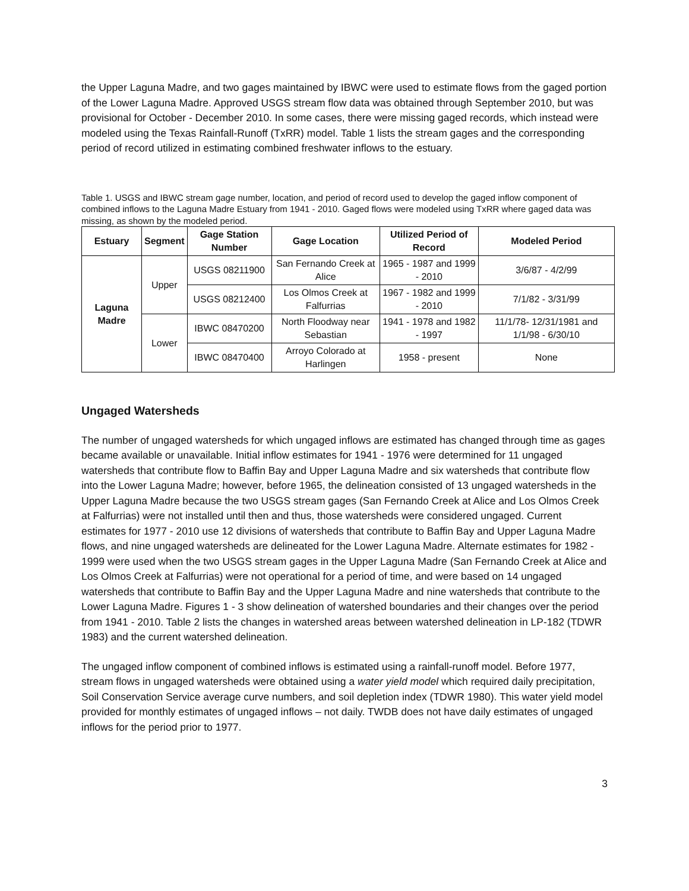the Upper Laguna Madre, and two gages maintained by IBWC were used to estimate flows from the gaged portion of the Lower Laguna Madre. Approved USGS stream flow data was obtained through September 2010, but was provisional for October - December 2010. In some cases, there were missing gaged records, which instead were modeled using the Texas Rainfall-Runoff (TxRR) model. Table 1 lists the stream gages and the corresponding period of record utilized in estimating combined freshwater inflows to the estuary.
Table 1. USGS and IBWC stream gage number, location, and period of record used to develop the gaged inflow component of combined inflows to the Laguna Madre Estuary from 1941 - 2010. Gaged flows were modeled using TxRR where gaged data was missing, as shown by the modeled period.
| Estuary | Segment | Gage Station Number | Gage Location | Utilized Period of Record | Modeled Period |
| --- | --- | --- | --- | --- | --- |
| Laguna Madre | Upper | USGS 08211900 | San Fernando Creek at Alice | 1965 - 1987 and 1999 - 2010 | 3/6/87 - 4/2/99 |
| | | USGS 08212400 | Los Olmos Creek at Falfurrias | 1967 - 1982 and 1999 - 2010 | 7/1/82 - 3/31/99 |
| | Lower | IBWC 08470200 | North Floodway near Sebastian | 1941 - 1978 and 1982 - 1997 | 11/1/78- 12/31/1981 and 1/1/98 - 6/30/10 |
| | | IBWC 08470400 | Arroyo Colorado at Harlingen | 1958 - present | None |
Ungaged Watersheds
The number of ungaged watersheds for which ungaged inflows are estimated has changed through time as gages became available or unavailable. Initial inflow estimates for 1941 - 1976 were determined for 11 ungaged watersheds that contribute flow to Baffin Bay and Upper Laguna Madre and six watersheds that contribute flow into the Lower Laguna Madre; however, before 1965, the delineation consisted of 13 ungaged watersheds in the Upper Laguna Madre because the two USGS stream gages (San Fernando Creek at Alice and Los Olmos Creek at Falfurrias) were not installed until then and thus, those watersheds were considered ungaged. Current estimates for 1977 - 2010 use 12 divisions of watersheds that contribute to Baffin Bay and Upper Laguna Madre flows, and nine ungaged watersheds are delineated for the Lower Laguna Madre. Alternate estimates for 1982 - 1999 were used when the two USGS stream gages in the Upper Laguna Madre (San Fernando Creek at Alice and Los Olmos Creek at Falfurrias) were not operational for a period of time, and were based on 14 ungaged watersheds that contribute to Baffin Bay and the Upper Laguna Madre and nine watersheds that contribute to the Lower Laguna Madre. Figures 1 - 3 show delineation of watershed boundaries and their changes over the period from 1941 - 2010. Table 2 lists the changes in watershed areas between watershed delineation in LP-182 (TDWR 1983) and the current watershed delineation.
The ungaged inflow component of combined inflows is estimated using a rainfall-runoff model. Before 1977, stream flows in ungaged watersheds were obtained using a water yield model which required daily precipitation, Soil Conservation Service average curve numbers, and soil depletion index (TDWR 1980). This water yield model provided for monthly estimates of ungaged inflows – not daily. TWDB does not have daily estimates of ungaged inflows for the period prior to 1977.
3